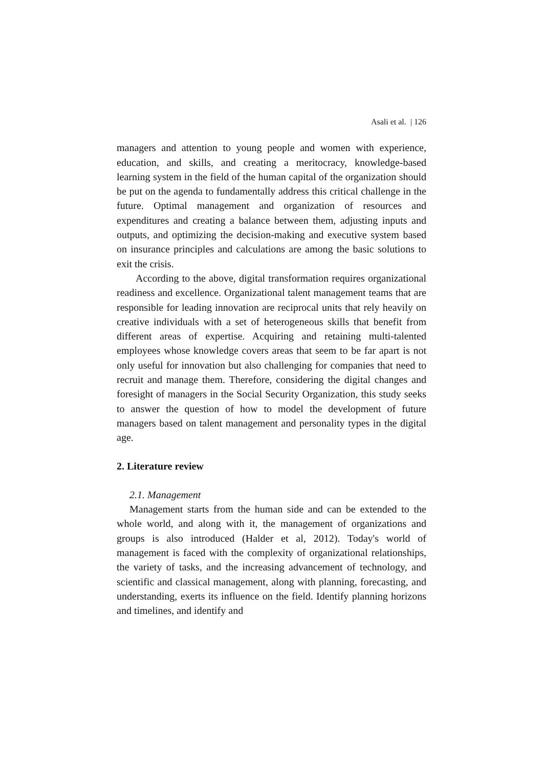Asali et al. | 126
managers and attention to young people and women with experience, education, and skills, and creating a meritocracy, knowledge-based learning system in the field of the human capital of the organization should be put on the agenda to fundamentally address this critical challenge in the future. Optimal management and organization of resources and expenditures and creating a balance between them, adjusting inputs and outputs, and optimizing the decision-making and executive system based on insurance principles and calculations are among the basic solutions to exit the crisis.
According to the above, digital transformation requires organizational readiness and excellence. Organizational talent management teams that are responsible for leading innovation are reciprocal units that rely heavily on creative individuals with a set of heterogeneous skills that benefit from different areas of expertise. Acquiring and retaining multi-talented employees whose knowledge covers areas that seem to be far apart is not only useful for innovation but also challenging for companies that need to recruit and manage them. Therefore, considering the digital changes and foresight of managers in the Social Security Organization, this study seeks to answer the question of how to model the development of future managers based on talent management and personality types in the digital age.
2. Literature review
2.1. Management
Management starts from the human side and can be extended to the whole world, and along with it, the management of organizations and groups is also introduced (Halder et al, 2012). Today's world of management is faced with the complexity of organizational relationships, the variety of tasks, and the increasing advancement of technology, and scientific and classical management, along with planning, forecasting, and understanding, exerts its influence on the field. Identify planning horizons and timelines, and identify and